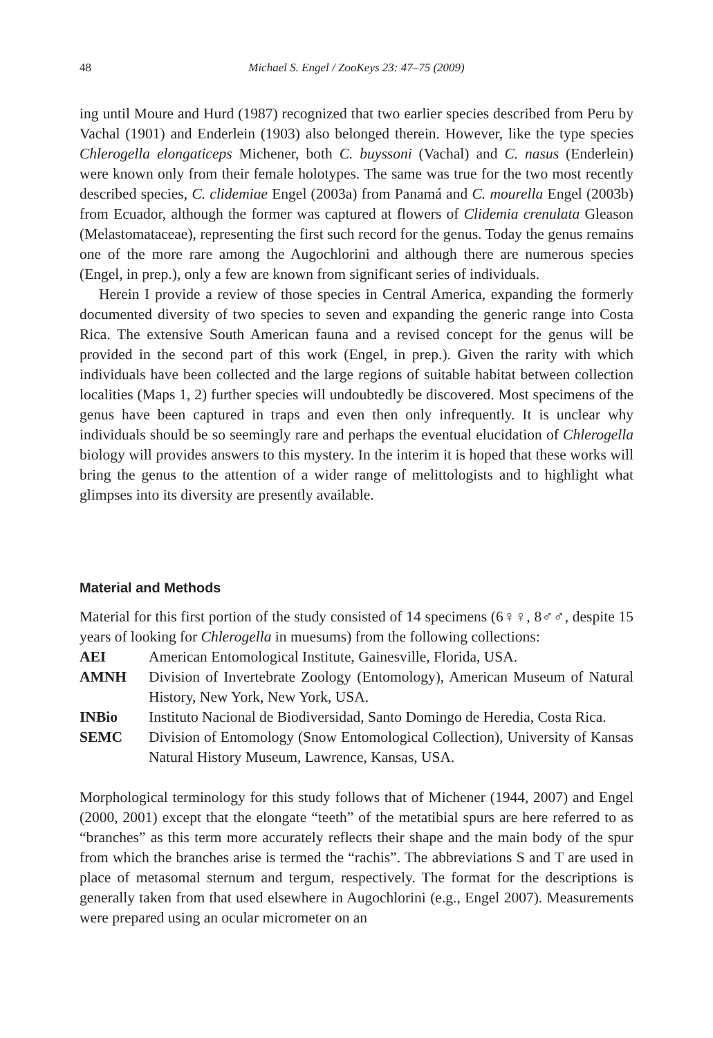48 Michael S. Engel / ZooKeys 23: 47–75 (2009)
ing until Moure and Hurd (1987) recognized that two earlier species described from Peru by Vachal (1901) and Enderlein (1903) also belonged therein. However, like the type species Chlerogella elongaticeps Michener, both C. buyssoni (Vachal) and C. nasus (Enderlein) were known only from their female holotypes. The same was true for the two most recently described species, C. clidemiae Engel (2003a) from Panamá and C. mourella Engel (2003b) from Ecuador, although the former was captured at flowers of Clidemia crenulata Gleason (Melastomataceae), representing the first such record for the genus. Today the genus remains one of the more rare among the Augochlorini and although there are numerous species (Engel, in prep.), only a few are known from significant series of individuals.
Herein I provide a review of those species in Central America, expanding the formerly documented diversity of two species to seven and expanding the generic range into Costa Rica. The extensive South American fauna and a revised concept for the genus will be provided in the second part of this work (Engel, in prep.). Given the rarity with which individuals have been collected and the large regions of suitable habitat between collection localities (Maps 1, 2) further species will undoubtedly be discovered. Most specimens of the genus have been captured in traps and even then only infrequently. It is unclear why individuals should be so seemingly rare and perhaps the eventual elucidation of Chlerogella biology will provides answers to this mystery. In the interim it is hoped that these works will bring the genus to the attention of a wider range of melittologists and to highlight what glimpses into its diversity are presently available.
Material and Methods
Material for this first portion of the study consisted of 14 specimens (6♀♀, 8♂♂, despite 15 years of looking for Chlerogella in muesums) from the following collections:
AEI American Entomological Institute, Gainesville, Florida, USA.
AMNH Division of Invertebrate Zoology (Entomology), American Museum of Natural History, New York, New York, USA.
INBio Instituto Nacional de Biodiversidad, Santo Domingo de Heredia, Costa Rica.
SEMC Division of Entomology (Snow Entomological Collection), University of Kansas Natural History Museum, Lawrence, Kansas, USA.
Morphological terminology for this study follows that of Michener (1944, 2007) and Engel (2000, 2001) except that the elongate “teeth” of the metatibial spurs are here referred to as “branches” as this term more accurately reflects their shape and the main body of the spur from which the branches arise is termed the “rachis”. The abbreviations S and T are used in place of metasomal sternum and tergum, respectively. The format for the descriptions is generally taken from that used elsewhere in Augochlorini (e.g., Engel 2007). Measurements were prepared using an ocular micrometer on an